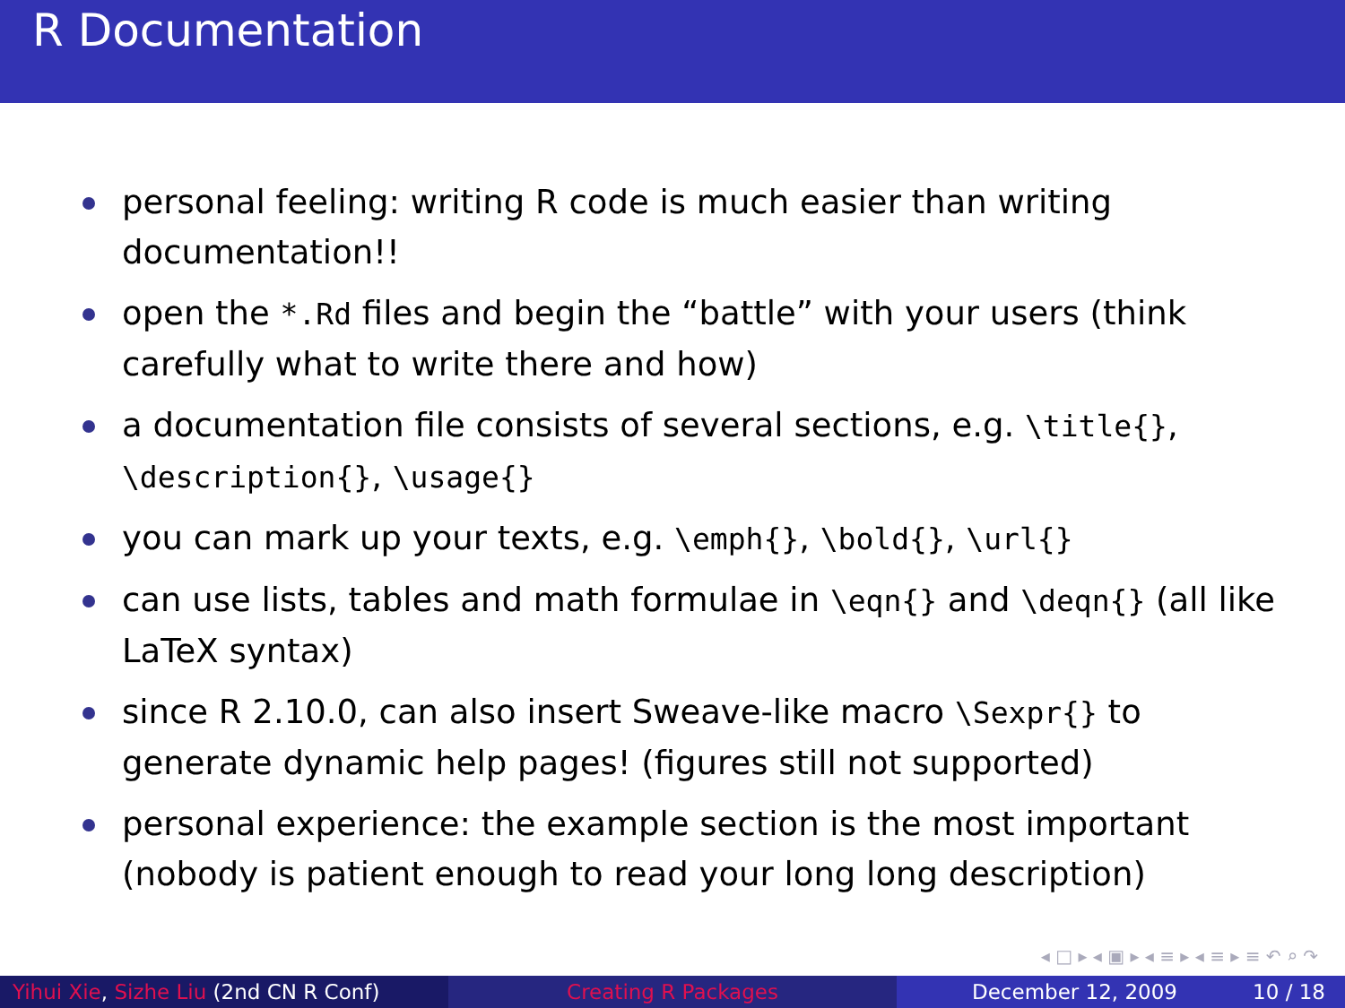R Documentation
personal feeling: writing R code is much easier than writing documentation!!
open the *.Rd files and begin the “battle” with your users (think carefully what to write there and how)
a documentation file consists of several sections, e.g. \title{}, \description{}, \usage{}
you can mark up your texts, e.g. \emph{}, \bold{}, \url{}
can use lists, tables and math formulae in \eqn{} and \deqn{} (all like LaTeX syntax)
since R 2.10.0, can also insert Sweave-like macro \Sexpr{} to generate dynamic help pages! (figures still not supported)
personal experience: the example section is the most important (nobody is patient enough to read your long long description)
◂ □ ▸ ◂ ▣ ▸ ◂ ≡ ▸ ◂ ≡ ▸ ≡ ↶ ⌕ ↷
Yihui Xie, Sizhe Liu (2nd CN R Conf) Creating R Packages December 12, 2009 10 / 18